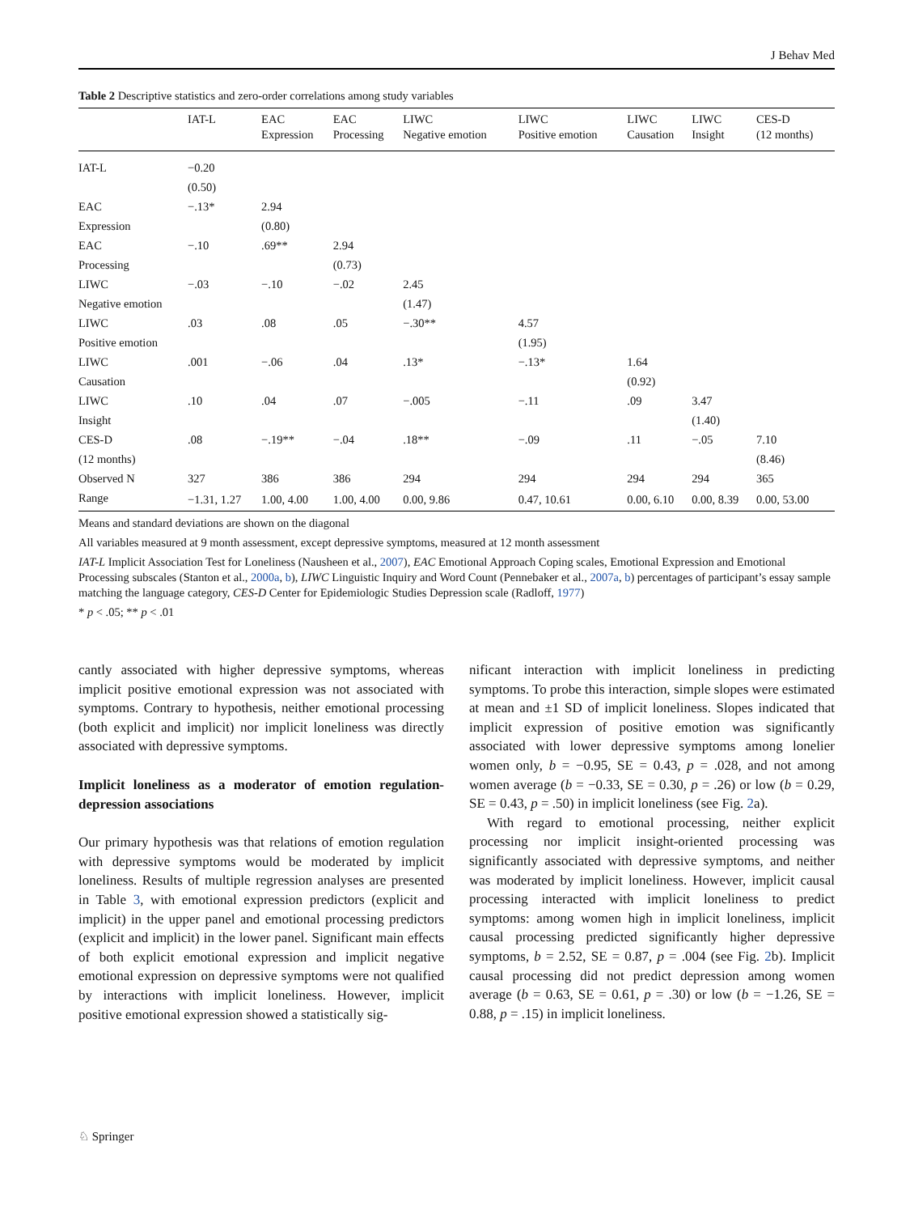J Behav Med
Table 2 Descriptive statistics and zero-order correlations among study variables
| | IAT-L | EAC Expression | EAC Processing | LIWC Negative emotion | LIWC Positive emotion | LIWC Causation | LIWC Insight | CES-D (12 months) |
| --- | --- | --- | --- | --- | --- | --- | --- | --- |
| IAT-L | −0.20 | | | | | | | |
| | (0.50) | | | | | | | |
| EAC | −.13* | 2.94 | | | | | | |
| Expression | | (0.80) | | | | | | |
| EAC | −.10 | .69** | 2.94 | | | | | |
| Processing | | | (0.73) | | | | | |
| LIWC | −.03 | −.10 | −.02 | 2.45 | | | | |
| Negative emotion | | | | (1.47) | | | | |
| LIWC | .03 | .08 | .05 | −.30** | 4.57 | | | |
| Positive emotion | | | | | (1.95) | | | |
| LIWC | .001 | −.06 | .04 | .13* | −.13* | 1.64 | | |
| Causation | | | | | | (0.92) | | |
| LIWC | .10 | .04 | .07 | −.005 | −.11 | .09 | 3.47 | |
| Insight | | | | | | | (1.40) | |
| CES-D | .08 | −.19** | −.04 | .18** | −.09 | .11 | −.05 | 7.10 |
| (12 months) | | | | | | | | (8.46) |
| Observed N | 327 | 386 | 386 | 294 | 294 | 294 | 294 | 365 |
| Range | −1.31, 1.27 | 1.00, 4.00 | 1.00, 4.00 | 0.00, 9.86 | 0.47, 10.61 | 0.00, 6.10 | 0.00, 8.39 | 0.00, 53.00 |
Means and standard deviations are shown on the diagonal
All variables measured at 9 month assessment, except depressive symptoms, measured at 12 month assessment
IAT-L Implicit Association Test for Loneliness (Nausheen et al., 2007), EAC Emotional Approach Coping scales, Emotional Expression and Emotional Processing subscales (Stanton et al., 2000a, b), LIWC Linguistic Inquiry and Word Count (Pennebaker et al., 2007a, b) percentages of participant’s essay sample matching the language category, CES-D Center for Epidemiologic Studies Depression scale (Radloff, 1977)
* p < .05; ** p < .01
cantly associated with higher depressive symptoms, whereas implicit positive emotional expression was not associated with symptoms. Contrary to hypothesis, neither emotional processing (both explicit and implicit) nor implicit loneliness was directly associated with depressive symptoms.
Implicit loneliness as a moderator of emotion regulation-depression associations
Our primary hypothesis was that relations of emotion regulation with depressive symptoms would be moderated by implicit loneliness. Results of multiple regression analyses are presented in Table 3, with emotional expression predictors (explicit and implicit) in the upper panel and emotional processing predictors (explicit and implicit) in the lower panel. Significant main effects of both explicit emotional expression and implicit negative emotional expression on depressive symptoms were not qualified by interactions with implicit loneliness. However, implicit positive emotional expression showed a statistically sig-
nificant interaction with implicit loneliness in predicting symptoms. To probe this interaction, simple slopes were estimated at mean and ±1 SD of implicit loneliness. Slopes indicated that implicit expression of positive emotion was significantly associated with lower depressive symptoms among lonelier women only, b = −0.95, SE = 0.43, p = .028, and not among women average (b = −0.33, SE = 0.30, p = .26) or low (b = 0.29, SE = 0.43, p = .50) in implicit loneliness (see Fig. 2a).
With regard to emotional processing, neither explicit processing nor implicit insight-oriented processing was significantly associated with depressive symptoms, and neither was moderated by implicit loneliness. However, implicit causal processing interacted with implicit loneliness to predict symptoms: among women high in implicit loneliness, implicit causal processing predicted significantly higher depressive symptoms, b = 2.52, SE = 0.87, p = .004 (see Fig. 2b). Implicit causal processing did not predict depression among women average (b = 0.63, SE = 0.61, p = .30) or low (b = −1.26, SE = 0.88, p = .15) in implicit loneliness.
♘ Springer